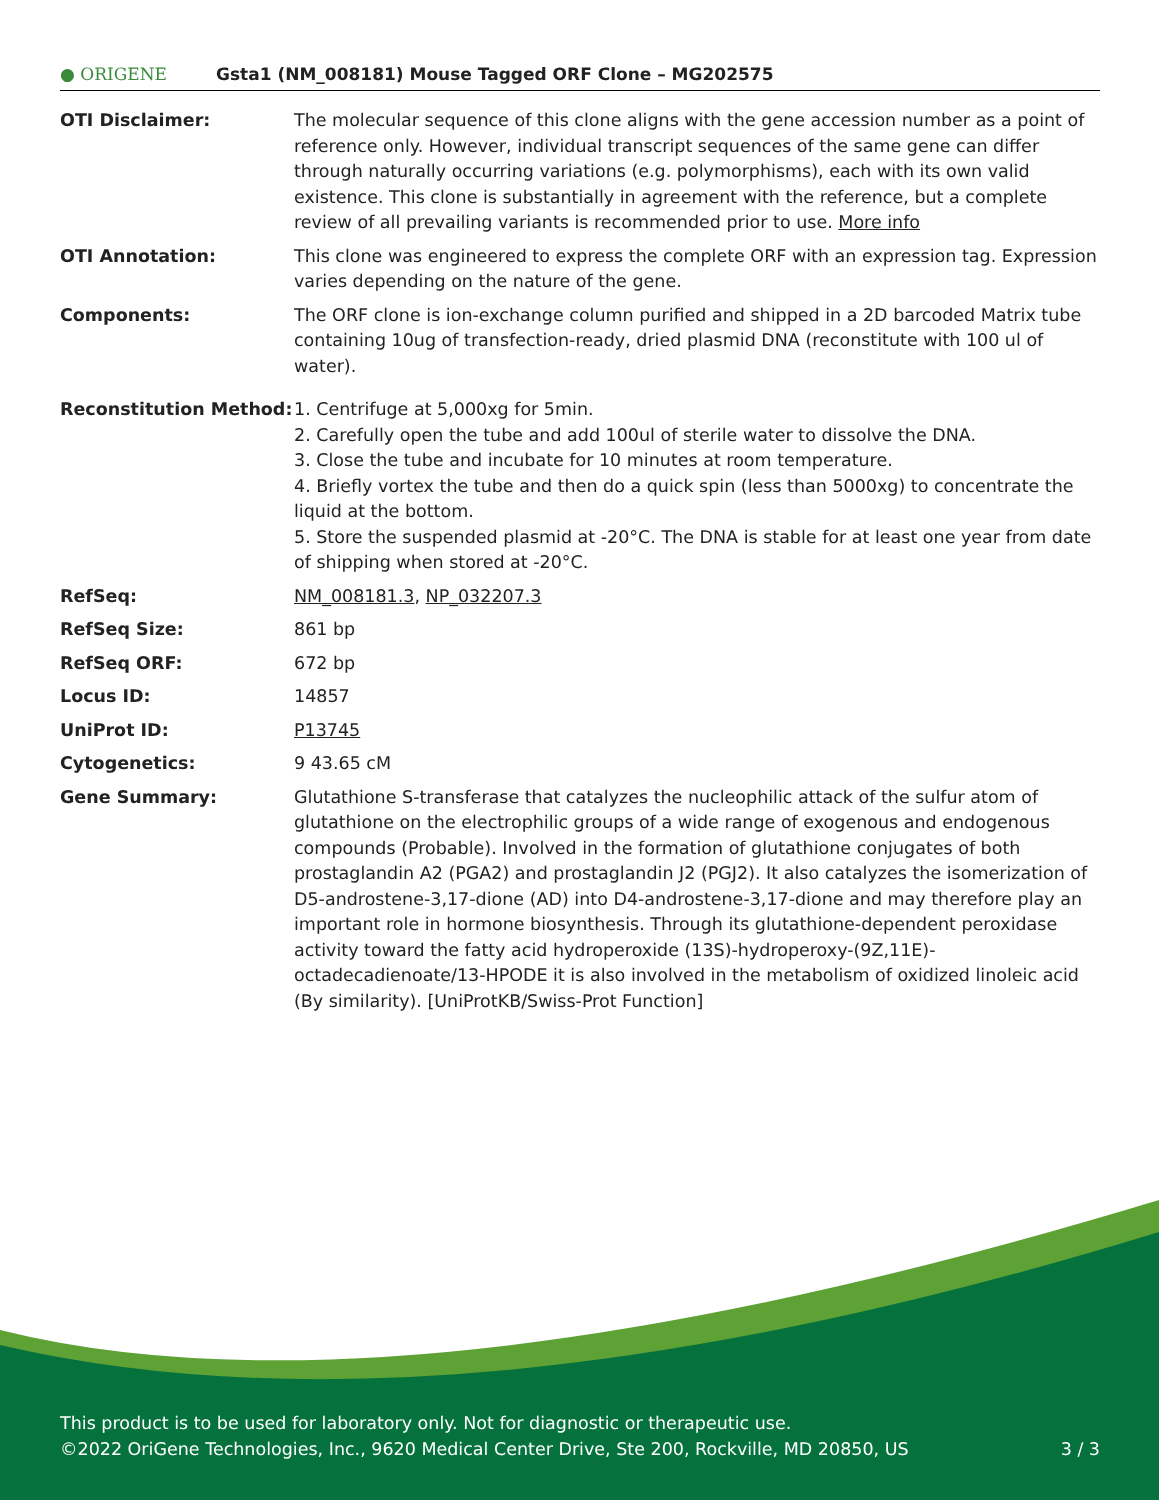● ORIGENE
Gsta1 (NM_008181) Mouse Tagged ORF Clone – MG202575
| OTI Disclaimer: | The molecular sequence of this clone aligns with the gene accession number as a point of reference only. However, individual transcript sequences of the same gene can differ through naturally occurring variations (e.g. polymorphisms), each with its own valid existence. This clone is substantially in agreement with the reference, but a complete review of all prevailing variants is recommended prior to use. More info |
| OTI Annotation: | This clone was engineered to express the complete ORF with an expression tag. Expression varies depending on the nature of the gene. |
| Components: | The ORF clone is ion-exchange column purified and shipped in a 2D barcoded Matrix tube containing 10ug of transfection-ready, dried plasmid DNA (reconstitute with 100 ul of water). |
| Reconstitution Method: | 1. Centrifuge at 5,000xg for 5min. 2. Carefully open the tube and add 100ul of sterile water to dissolve the DNA. 3. Close the tube and incubate for 10 minutes at room temperature. 4. Briefly vortex the tube and then do a quick spin (less than 5000xg) to concentrate the liquid at the bottom. 5. Store the suspended plasmid at -20°C. The DNA is stable for at least one year from date of shipping when stored at -20°C. |
| RefSeq: | NM_008181.3 , NP_032207.3 |
| RefSeq Size: | 861 bp |
| RefSeq ORF: | 672 bp |
| Locus ID: | 14857 |
| UniProt ID: | P13745 |
| Cytogenetics: | 9 43.65 cM |
| Gene Summary: | Glutathione S-transferase that catalyzes the nucleophilic attack of the sulfur atom of glutathione on the electrophilic groups of a wide range of exogenous and endogenous compounds (Probable). Involved in the formation of glutathione conjugates of both prostaglandin A2 (PGA2) and prostaglandin J2 (PGJ2). It also catalyzes the isomerization of D5-androstene-3,17-dione (AD) into D4-androstene-3,17-dione and may therefore play an important role in hormone biosynthesis. Through its glutathione-dependent peroxidase activity toward the fatty acid hydroperoxide (13S)-hydroperoxy-(9Z,11E)-octadecadienoate/13-HPODE it is also involved in the metabolism of oxidized linoleic acid (By similarity). [UniProtKB/Swiss-Prot Function] |
This product is to be used for laboratory only. Not for diagnostic or therapeutic use.
3 / 3 ©2022 OriGene Technologies, Inc., 9620 Medical Center Drive, Ste 200, Rockville, MD 20850, US